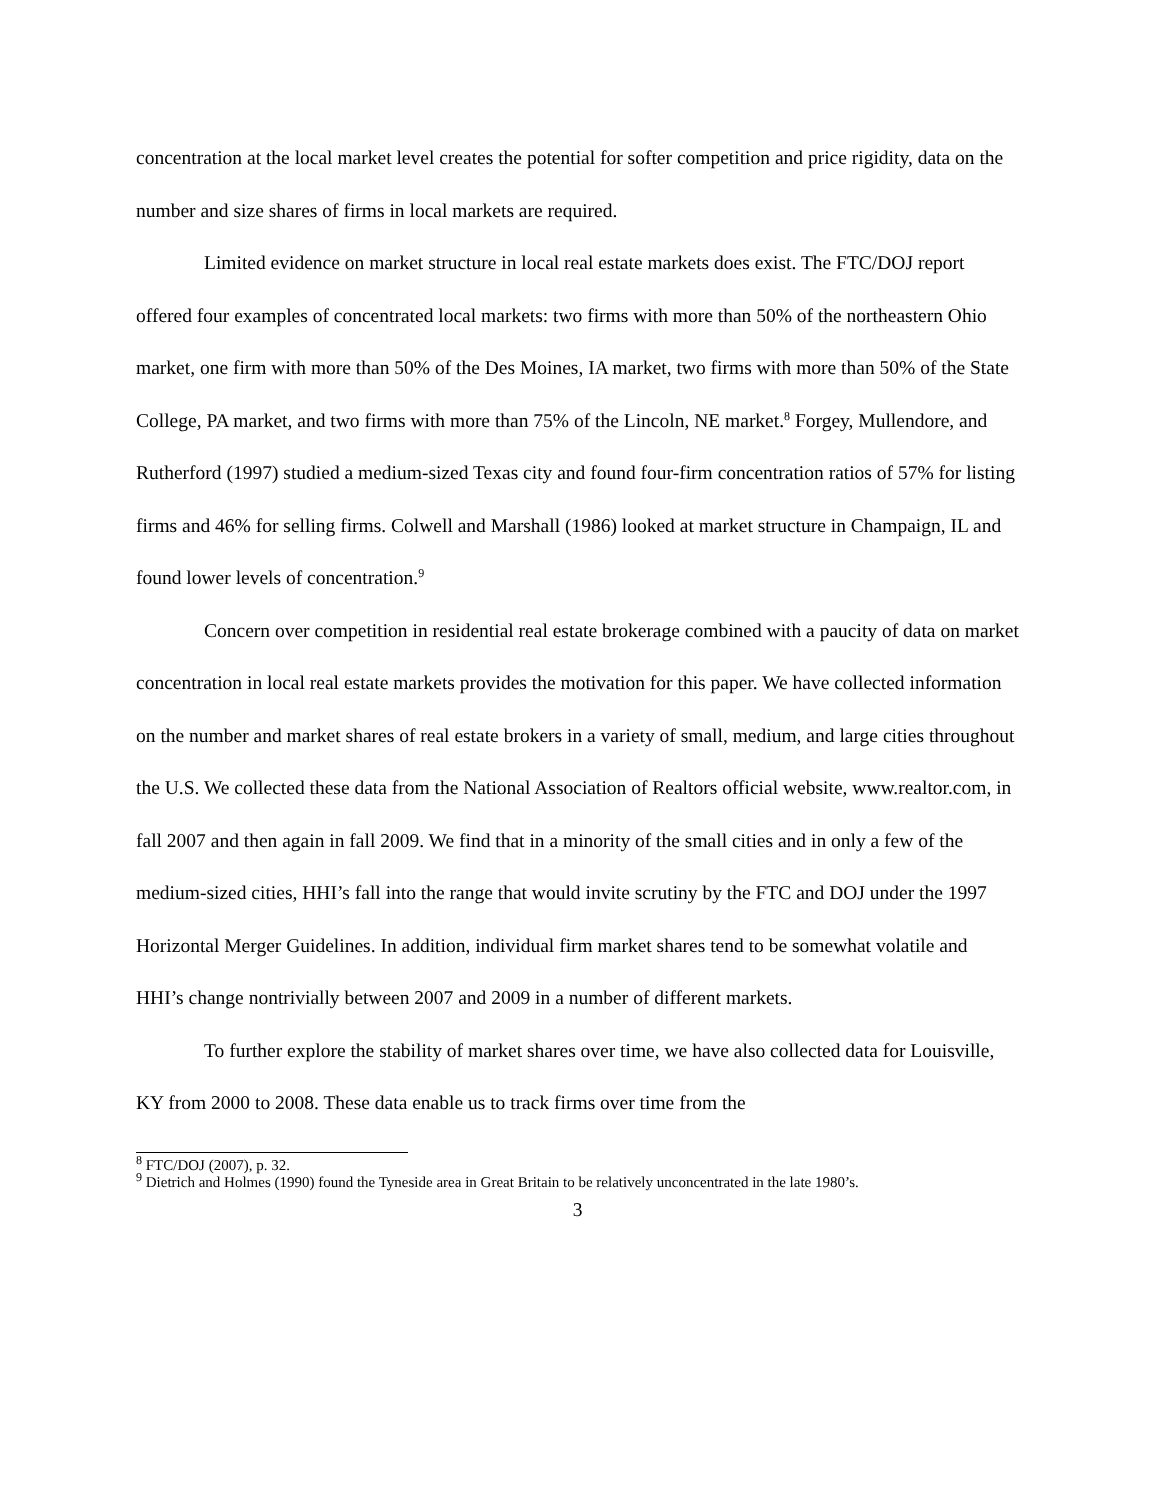concentration at the local market level creates the potential for softer competition and price rigidity, data on the number and size shares of firms in local markets are required.
Limited evidence on market structure in local real estate markets does exist. The FTC/DOJ report offered four examples of concentrated local markets: two firms with more than 50% of the northeastern Ohio market, one firm with more than 50% of the Des Moines, IA market, two firms with more than 50% of the State College, PA market, and two firms with more than 75% of the Lincoln, NE market.<sup>8</sup> Forgey, Mullendore, and Rutherford (1997) studied a medium-sized Texas city and found four-firm concentration ratios of 57% for listing firms and 46% for selling firms. Colwell and Marshall (1986) looked at market structure in Champaign, IL and found lower levels of concentration.<sup>9</sup>
Concern over competition in residential real estate brokerage combined with a paucity of data on market concentration in local real estate markets provides the motivation for this paper. We have collected information on the number and market shares of real estate brokers in a variety of small, medium, and large cities throughout the U.S. We collected these data from the National Association of Realtors official website, www.realtor.com, in fall 2007 and then again in fall 2009. We find that in a minority of the small cities and in only a few of the medium-sized cities, HHI’s fall into the range that would invite scrutiny by the FTC and DOJ under the 1997 Horizontal Merger Guidelines. In addition, individual firm market shares tend to be somewhat volatile and HHI’s change nontrivially between 2007 and 2009 in a number of different markets.
To further explore the stability of market shares over time, we have also collected data for Louisville, KY from 2000 to 2008. These data enable us to track firms over time from the
<sup>8</sup> FTC/DOJ (2007), p. 32.
<sup>9</sup> Dietrich and Holmes (1990) found the Tyneside area in Great Britain to be relatively unconcentrated in the late 1980’s.
3